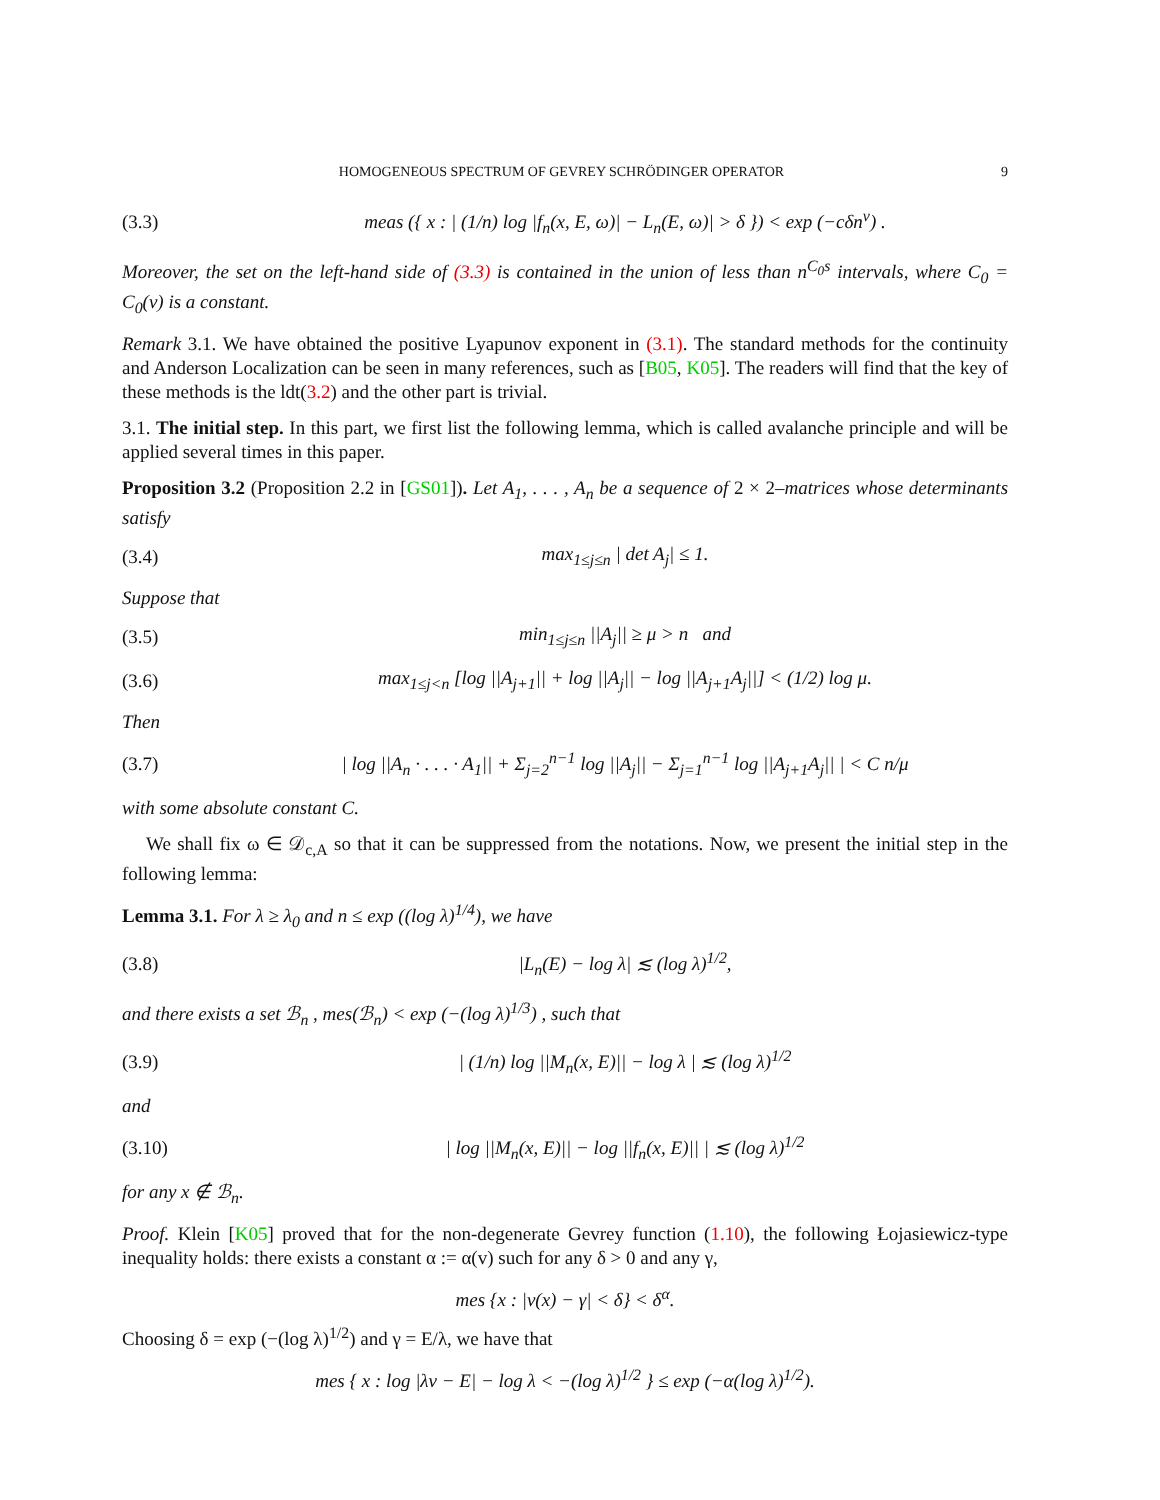HOMOGENEOUS SPECTRUM OF GEVREY SCHRÖDINGER OPERATOR 9
(3.3) meas ({ x : | (1/n) log |f<sub>n</sub>(x, E, ω)| − L<sub>n</sub>(E, ω)| > δ }) < exp (−cδn<sup>ν</sup>) .
Moreover, the set on the left-hand side of (3.3) is contained in the union of less than n<sup>C<sub>0</sub>s</sup> intervals, where C<sub>0</sub> = C<sub>0</sub>(v) is a constant.
Remark 3.1. We have obtained the positive Lyapunov exponent in (3.1). The standard methods for the continuity and Anderson Localization can be seen in many references, such as [B05, K05]. The readers will find that the key of these methods is the ldt(3.2) and the other part is trivial.
3.1. The initial step. In this part, we first list the following lemma, which is called avalanche principle and will be applied several times in this paper.
Proposition 3.2 (Proposition 2.2 in [GS01]). Let A<sub>1</sub>, . . . , A<sub>n</sub> be a sequence of 2 × 2–matrices whose determinants satisfy
(3.4) max<sub>1≤j≤n</sub> | det A<sub>j</sub>| ≤ 1.
Suppose that
(3.5) min<sub>1≤j≤n</sub> ||A<sub>j</sub>|| ≥ μ > n and
(3.6) max<sub>1≤j<n</sub> [log ||A<sub>j+1</sub>|| + log ||A<sub>j</sub>|| − log ||A<sub>j+1</sub>A<sub>j</sub>||] < (1/2) log μ.
Then
(3.7) | log ||A<sub>n</sub> · . . . · A<sub>1</sub>|| + Σ<sub>j=2</sub><sup>n−1</sup> log ||A<sub>j</sub>|| − Σ<sub>j=1</sub><sup>n−1</sup> log ||A<sub>j+1</sub>A<sub>j</sub>|| | < C n/μ
with some absolute constant C.
We shall fix ω ∈ 𝒟<sub>c,A</sub> so that it can be suppressed from the notations. Now, we present the initial step in the following lemma:
Lemma 3.1. For λ ≥ λ<sub>0</sub> and n ≤ exp ((log λ)<sup>1/4</sup>), we have
(3.8) |L<sub>n</sub>(E) − log λ| ≲ (log λ)<sup>1/2</sup>,
and there exists a set ℬ<sub>n</sub> , mes(ℬ<sub>n</sub>) < exp (−(log λ)<sup>1/3</sup>) , such that
(3.9) | (1/n) log ||M<sub>n</sub>(x, E)|| − log λ | ≲ (log λ)<sup>1/2</sup>
and
(3.10) | log ||M<sub>n</sub>(x, E)|| − log ||f<sub>n</sub>(x, E)|| | ≲ (log λ)<sup>1/2</sup>
for any x ∉ ℬ<sub>n</sub>.
Proof. Klein [K05] proved that for the non-degenerate Gevrey function (1.10), the following Łojasiewicz-type inequality holds: there exists a constant α := α(v) such for any δ > 0 and any γ,
mes {x : |v(x) − γ| < δ} < δ<sup>α</sup>.
Choosing δ = exp (−(log λ)<sup>1/2</sup>) and γ = E/λ, we have that
mes { x : log |λv − E| − log λ < −(log λ)<sup>1/2</sup> } ≤ exp (−α(log λ)<sup>1/2</sup>).